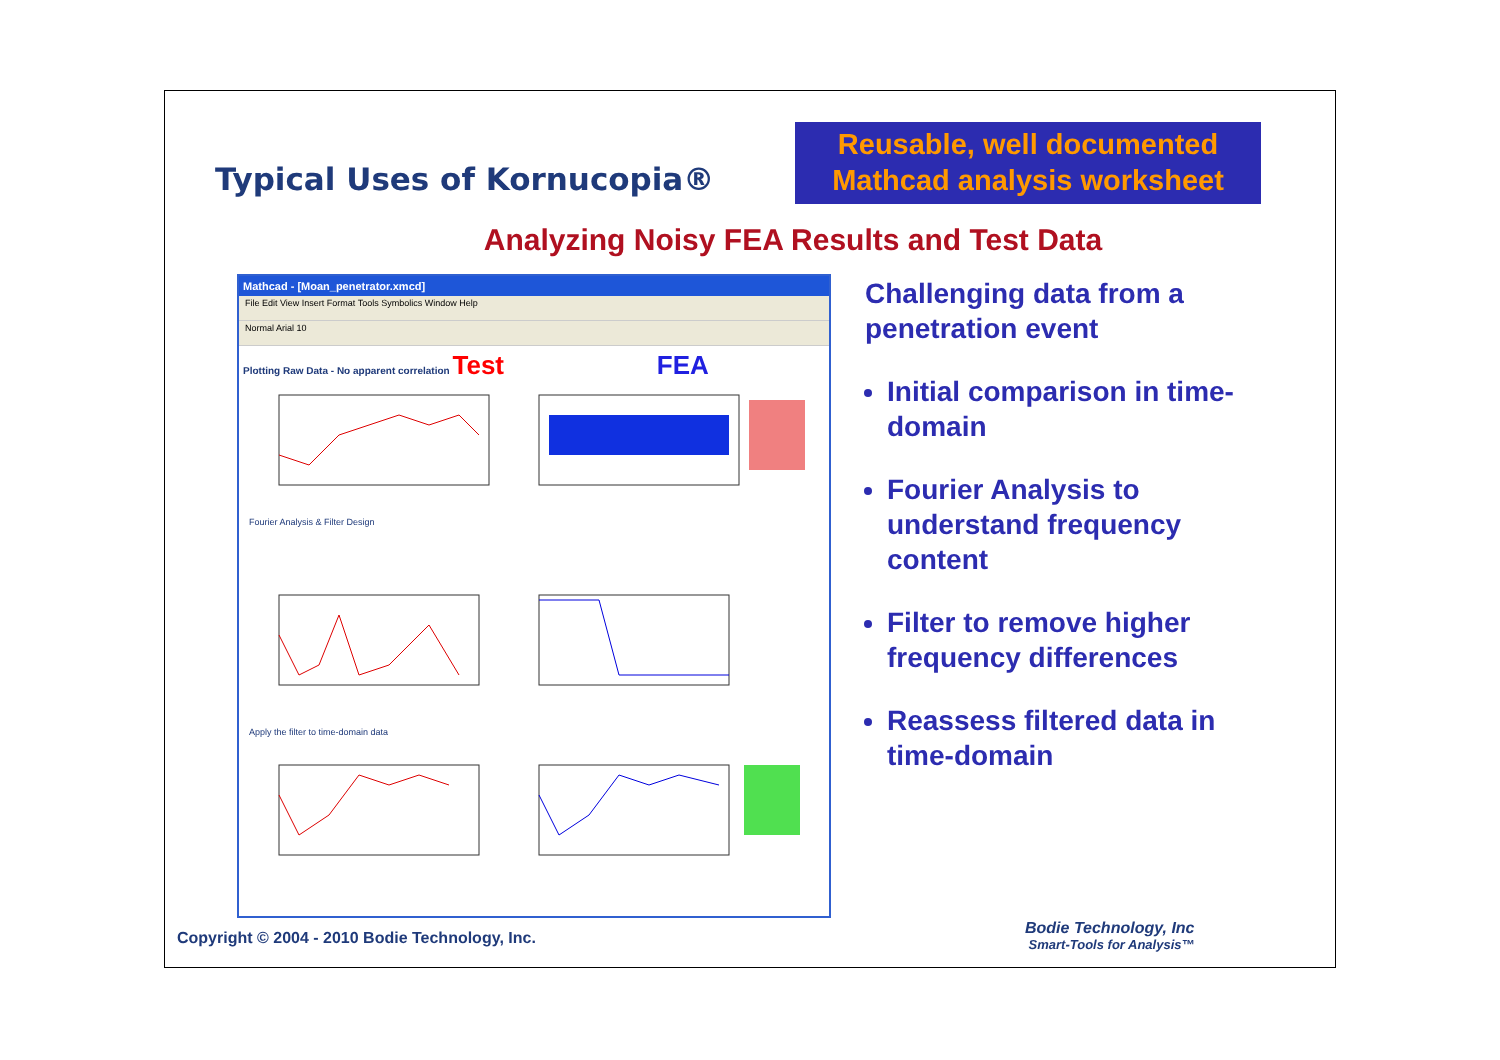Typical Uses of Kornucopia®
Reusable, well documented
Mathcad analysis worksheet
Analyzing Noisy FEA Results and Test Data
Mathcad - [Moan_penetrator.xmcd]
File Edit View Insert Format Tools Symbolics Window Help
Normal Arial 10
Plotting Raw Data - No apparent correlation Test FEA
Fourier Analysis & Filter Design
Apply the filter to time-domain data
Challenging data from a penetration event
Initial comparison in time-domain
Fourier Analysis to understand frequency content
Filter to remove higher frequency differences
Reassess filtered data in time-domain
Copyright © 2004 - 2010 Bodie Technology, Inc.
Bodie Technology, Inc
Smart-Tools for Analysis™